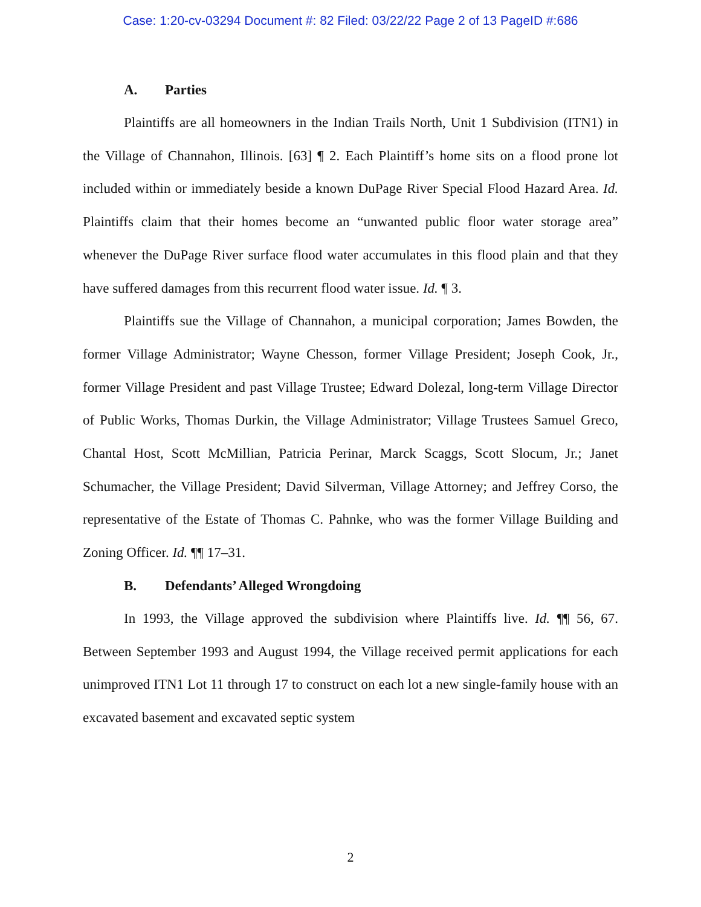Case: 1:20-cv-03294 Document #: 82 Filed: 03/22/22 Page 2 of 13 PageID #:686
A. Parties
Plaintiffs are all homeowners in the Indian Trails North, Unit 1 Subdivision (ITN1) in the Village of Channahon, Illinois. [63] ¶ 2. Each Plaintiff’s home sits on a flood prone lot included within or immediately beside a known DuPage River Special Flood Hazard Area. Id. Plaintiffs claim that their homes become an “unwanted public floor water storage area” whenever the DuPage River surface flood water accumulates in this flood plain and that they have suffered damages from this recurrent flood water issue. Id. ¶ 3.
Plaintiffs sue the Village of Channahon, a municipal corporation; James Bowden, the former Village Administrator; Wayne Chesson, former Village President; Joseph Cook, Jr., former Village President and past Village Trustee; Edward Dolezal, long-term Village Director of Public Works, Thomas Durkin, the Village Administrator; Village Trustees Samuel Greco, Chantal Host, Scott McMillian, Patricia Perinar, Marck Scaggs, Scott Slocum, Jr.; Janet Schumacher, the Village President; David Silverman, Village Attorney; and Jeffrey Corso, the representative of the Estate of Thomas C. Pahnke, who was the former Village Building and Zoning Officer. Id. ¶¶ 17–31.
B. Defendants’ Alleged Wrongdoing
In 1993, the Village approved the subdivision where Plaintiffs live. Id. ¶¶ 56, 67. Between September 1993 and August 1994, the Village received permit applications for each unimproved ITN1 Lot 11 through 17 to construct on each lot a new single-family house with an excavated basement and excavated septic system
2